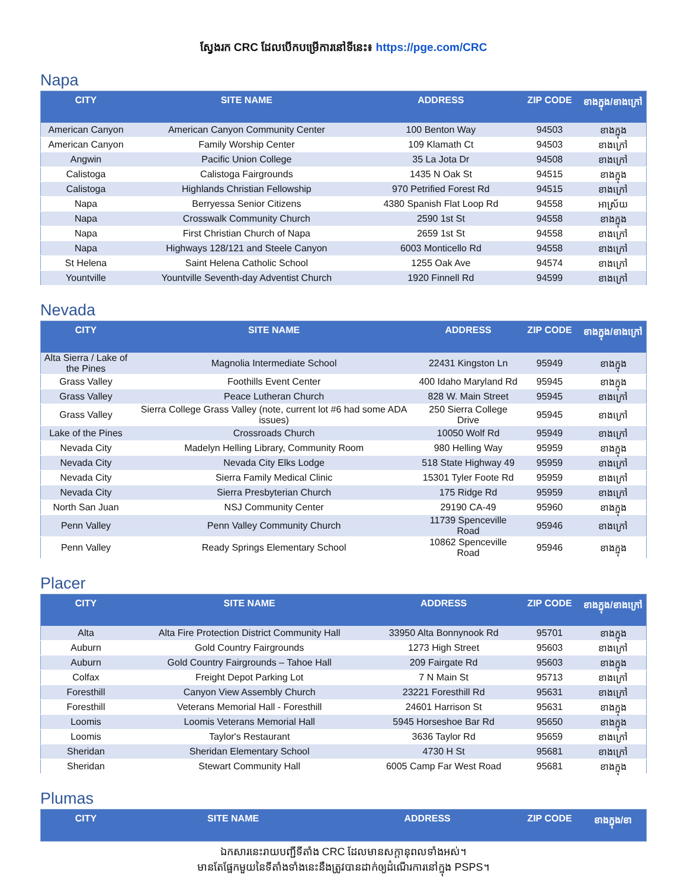ស្វែងរក CRC ដែលបើកបម្រើការនៅទីនេះ៖ https://pge.com/CRC
Napa
| CITY | SITE NAME | ADDRESS | ZIP CODE | ខាងក្នុង/ខាងក្រៅ |
| --- | --- | --- | --- | --- |
| American Canyon | American Canyon Community Center | 100 Benton Way | 94503 | ខាងក្នុង |
| American Canyon | Family Worship Center | 109 Klamath Ct | 94503 | ខាងក្រៅ |
| Angwin | Pacific Union College | 35 La Jota Dr | 94508 | ខាងក្រៅ |
| Calistoga | Calistoga Fairgrounds | 1435 N Oak St | 94515 | ខាងក្នុង |
| Calistoga | Highlands Christian Fellowship | 970 Petrified Forest Rd | 94515 | ខាងក្រៅ |
| Napa | Berryessa Senior Citizens | 4380 Spanish Flat Loop Rd | 94558 | អាស្រ័យ |
| Napa | Crosswalk Community Church | 2590 1st St | 94558 | ខាងក្នុង |
| Napa | First Christian Church of Napa | 2659 1st St | 94558 | ខាងក្រៅ |
| Napa | Highways 128/121 and Steele Canyon | 6003 Monticello Rd | 94558 | ខាងក្រៅ |
| St Helena | Saint Helena Catholic School | 1255 Oak Ave | 94574 | ខាងក្រៅ |
| Yountville | Yountville Seventh-day Adventist Church | 1920 Finnell Rd | 94599 | ខាងក្រៅ |
Nevada
| CITY | SITE NAME | ADDRESS | ZIP CODE | ខាងក្នុង/ខាងក្រៅ |
| --- | --- | --- | --- | --- |
| Alta Sierra / Lake of the Pines | Magnolia Intermediate School | 22431 Kingston Ln | 95949 | ខាងក្នុង |
| Grass Valley | Foothills Event Center | 400 Idaho Maryland Rd | 95945 | ខាងក្នុង |
| Grass Valley | Peace Lutheran Church | 828 W. Main Street | 95945 | ខាងក្រៅ |
| Grass Valley | Sierra College Grass Valley (note, current lot #6 had some ADA issues) | 250 Sierra College Drive | 95945 | ខាងក្រៅ |
| Lake of the Pines | Crossroads Church | 10050 Wolf Rd | 95949 | ខាងក្រៅ |
| Nevada City | Madelyn Helling Library, Community Room | 980 Helling Way | 95959 | ខាងក្នុង |
| Nevada City | Nevada City Elks Lodge | 518 State Highway 49 | 95959 | ខាងក្រៅ |
| Nevada City | Sierra Family Medical Clinic | 15301 Tyler Foote Rd | 95959 | ខាងក្រៅ |
| Nevada City | Sierra Presbyterian Church | 175 Ridge Rd | 95959 | ខាងក្រៅ |
| North San Juan | NSJ Community Center | 29190 CA-49 | 95960 | ខាងក្នុង |
| Penn Valley | Penn Valley Community Church | 11739 Spenceville Road | 95946 | ខាងក្រៅ |
| Penn Valley | Ready Springs Elementary School | 10862 Spenceville Road | 95946 | ខាងក្នុង |
Placer
| CITY | SITE NAME | ADDRESS | ZIP CODE | ខាងក្នុង/ខាងក្រៅ |
| --- | --- | --- | --- | --- |
| Alta | Alta Fire Protection District Community Hall | 33950 Alta Bonnynook Rd | 95701 | ខាងក្នុង |
| Auburn | Gold Country Fairgrounds | 1273 High Street | 95603 | ខាងក្រៅ |
| Auburn | Gold Country Fairgrounds – Tahoe Hall | 209 Fairgate Rd | 95603 | ខាងក្នុង |
| Colfax | Freight Depot Parking Lot | 7 N Main St | 95713 | ខាងក្រៅ |
| Foresthill | Canyon View Assembly Church | 23221 Foresthill Rd | 95631 | ខាងក្រៅ |
| Foresthill | Veterans Memorial Hall - Foresthill | 24601 Harrison St | 95631 | ខាងក្នុង |
| Loomis | Loomis Veterans Memorial Hall | 5945 Horseshoe Bar Rd | 95650 | ខាងក្នុង |
| Loomis | Taylor's Restaurant | 3636 Taylor Rd | 95659 | ខាងក្រៅ |
| Sheridan | Sheridan Elementary School | 4730 H St | 95681 | ខាងក្រៅ |
| Sheridan | Stewart Community Hall | 6005 Camp Far West Road | 95681 | ខាងក្នុង |
Plumas
| CITY | SITE NAME | ADDRESS | ZIP CODE | ខាងក្នុង/ខា |
| --- | --- | --- | --- | --- |
ឯកសារនេះរាយបញ្ជីទីតាំង CRC ដែលមានសក្តានុពលទាំងអស់។
មានតែផ្នែកមួយនៃទីតាំងទាំងនេះនឹងត្រូវបានដាក់ឲ្យដំណើរការនៅក្នុង PSPS។